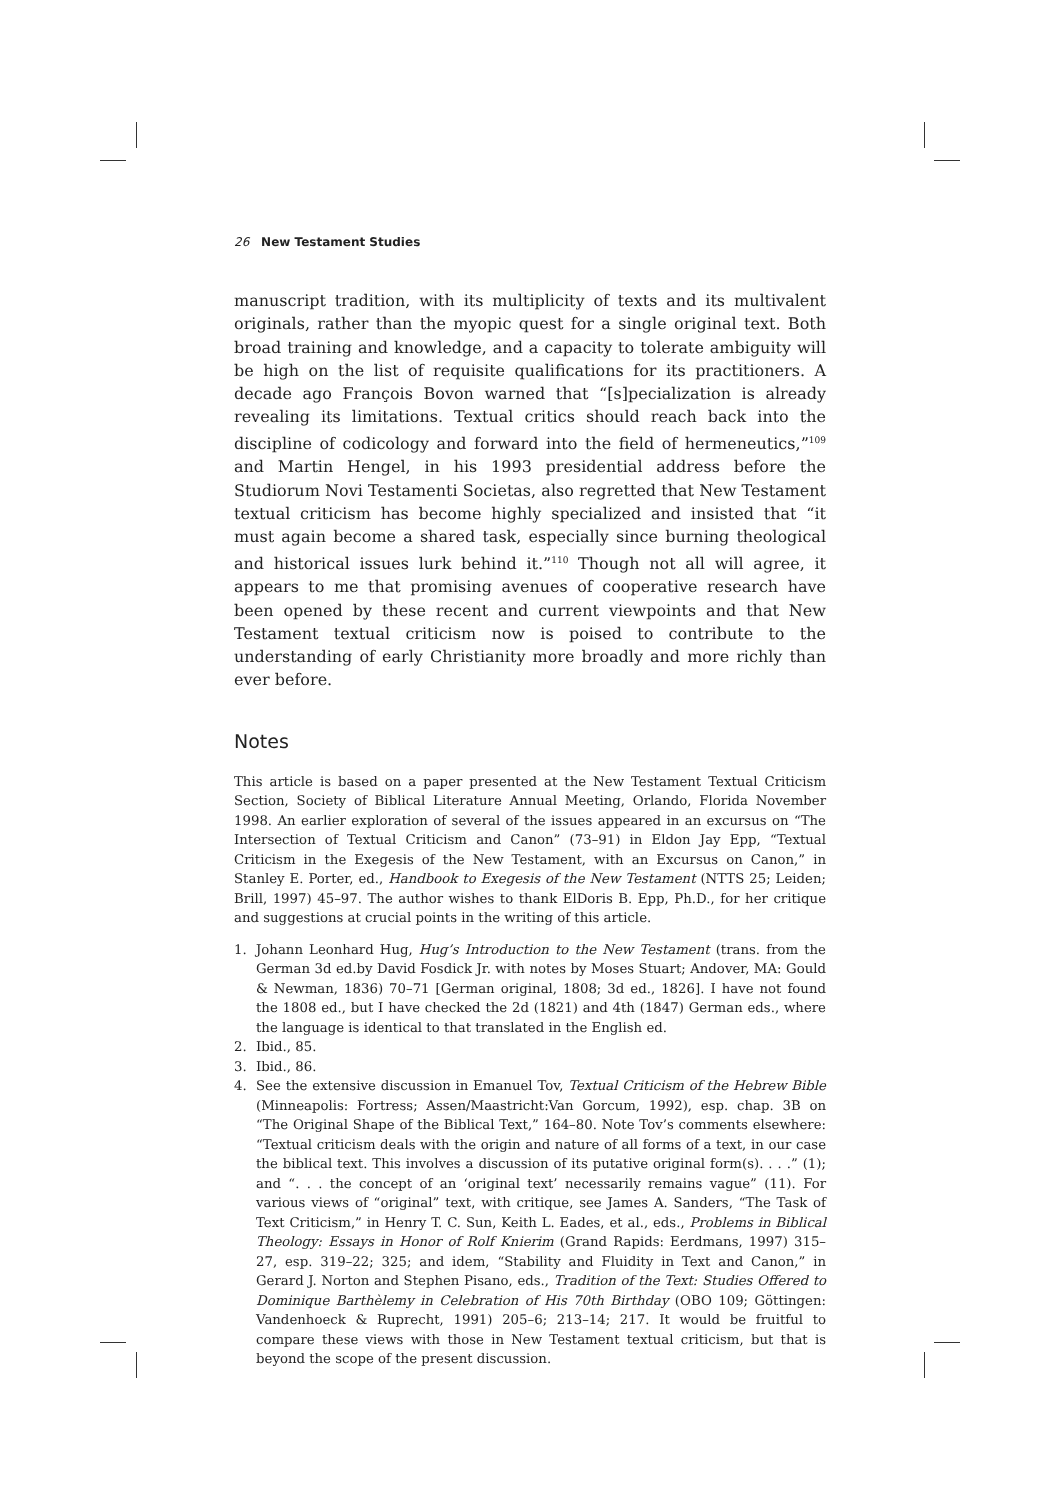26 New Testament Studies
manuscript tradition, with its multiplicity of texts and its multivalent originals, rather than the myopic quest for a single original text. Both broad training and knowledge, and a capacity to tolerate ambiguity will be high on the list of requisite qualifications for its practitioners. A decade ago François Bovon warned that “[s]pecialization is already revealing its limitations. Textual critics should reach back into the discipline of codicology and forward into the field of hermeneutics,”<sup>109</sup> and Martin Hengel, in his 1993 presidential address before the Studiorum Novi Testamenti Societas, also regretted that New Testament textual criticism has become highly specialized and insisted that “it must again become a shared task, especially since burning theological and historical issues lurk behind it.”<sup>110</sup> Though not all will agree, it appears to me that promising avenues of cooperative research have been opened by these recent and current viewpoints and that New Testament textual criticism now is poised to contribute to the understanding of early Christianity more broadly and more richly than ever before.
Notes
This article is based on a paper presented at the New Testament Textual Criticism Section, Society of Biblical Literature Annual Meeting, Orlando, Florida November 1998. An earlier exploration of several of the issues appeared in an excursus on “The Intersection of Textual Criticism and Canon” (73–91) in Eldon Jay Epp, “Textual Criticism in the Exegesis of the New Testament, with an Excursus on Canon,” in Stanley E. Porter, ed., Handbook to Exegesis of the New Testament (NTTS 25; Leiden; Brill, 1997) 45–97. The author wishes to thank ElDoris B. Epp, Ph.D., for her critique and suggestions at crucial points in the writing of this article.
1. Johann Leonhard Hug, Hug’s Introduction to the New Testament (trans. from the German 3d ed.by David Fosdick Jr. with notes by Moses Stuart; Andover, MA: Gould & Newman, 1836) 70–71 [German original, 1808; 3d ed., 1826]. I have not found the 1808 ed., but I have checked the 2d (1821) and 4th (1847) German eds., where the language is identical to that translated in the English ed.
2. Ibid., 85.
3. Ibid., 86.
4. See the extensive discussion in Emanuel Tov, Textual Criticism of the Hebrew Bible (Minneapolis: Fortress; Assen/Maastricht:Van Gorcum, 1992), esp. chap. 3B on “The Original Shape of the Biblical Text,” 164–80. Note Tov’s comments elsewhere: “Textual criticism deals with the origin and nature of all forms of a text, in our case the biblical text. This involves a discussion of its putative original form(s). . . .” (1); and “. . . the concept of an ‘original text’ necessarily remains vague” (11). For various views of “original” text, with critique, see James A. Sanders, “The Task of Text Criticism,” in Henry T. C. Sun, Keith L. Eades, et al., eds., Problems in Biblical Theology: Essays in Honor of Rolf Knierim (Grand Rapids: Eerdmans, 1997) 315–27, esp. 319–22; 325; and idem, “Stability and Fluidity in Text and Canon,” in Gerard J. Norton and Stephen Pisano, eds., Tradition of the Text: Studies Offered to Dominique Barthèlemy in Celebration of His 70th Birthday (OBO 109; Göttingen: Vandenhoeck & Ruprecht, 1991) 205–6; 213–14; 217. It would be fruitful to compare these views with those in New Testament textual criticism, but that is beyond the scope of the present discussion.